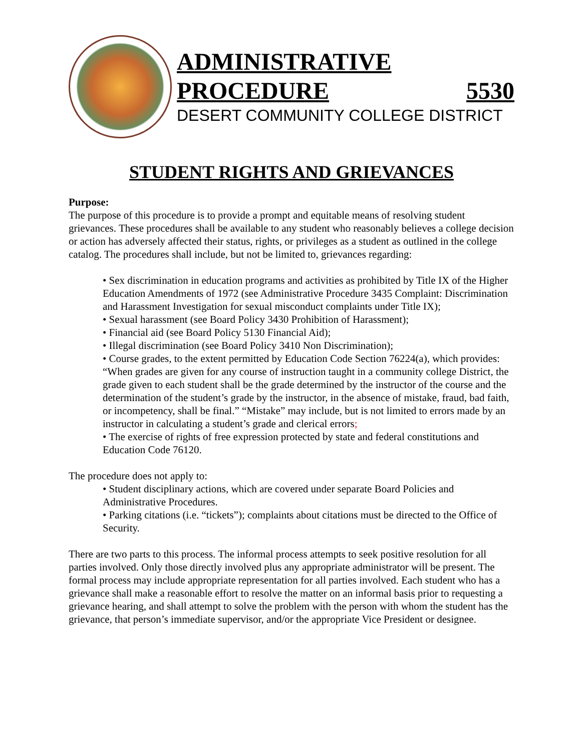ADMINISTRATIVE
PROCEDURE 5530
DESERT COMMUNITY COLLEGE DISTRICT
STUDENT RIGHTS AND GRIEVANCES
Purpose:
The purpose of this procedure is to provide a prompt and equitable means of resolving student grievances. These procedures shall be available to any student who reasonably believes a college decision or action has adversely affected their status, rights, or privileges as a student as outlined in the college catalog. The procedures shall include, but not be limited to, grievances regarding:
• Sex discrimination in education programs and activities as prohibited by Title IX of the Higher Education Amendments of 1972 (see Administrative Procedure 3435 Complaint: Discrimination and Harassment Investigation for sexual misconduct complaints under Title IX);
• Sexual harassment (see Board Policy 3430 Prohibition of Harassment);
• Financial aid (see Board Policy 5130 Financial Aid);
• Illegal discrimination (see Board Policy 3410 Non Discrimination);
• Course grades, to the extent permitted by Education Code Section 76224(a), which provides: “When grades are given for any course of instruction taught in a community college District, the grade given to each student shall be the grade determined by the instructor of the course and the determination of the student’s grade by the instructor, in the absence of mistake, fraud, bad faith, or incompetency, shall be final.” “Mistake” may include, but is not limited to errors made by an instructor in calculating a student’s grade and clerical errors;
• The exercise of rights of free expression protected by state and federal constitutions and Education Code 76120.
The procedure does not apply to:
• Student disciplinary actions, which are covered under separate Board Policies and Administrative Procedures.
• Parking citations (i.e. “tickets”); complaints about citations must be directed to the Office of Security.
There are two parts to this process. The informal process attempts to seek positive resolution for all parties involved. Only those directly involved plus any appropriate administrator will be present. The formal process may include appropriate representation for all parties involved. Each student who has a grievance shall make a reasonable effort to resolve the matter on an informal basis prior to requesting a grievance hearing, and shall attempt to solve the problem with the person with whom the student has the grievance, that person’s immediate supervisor, and/or the appropriate Vice President or designee.